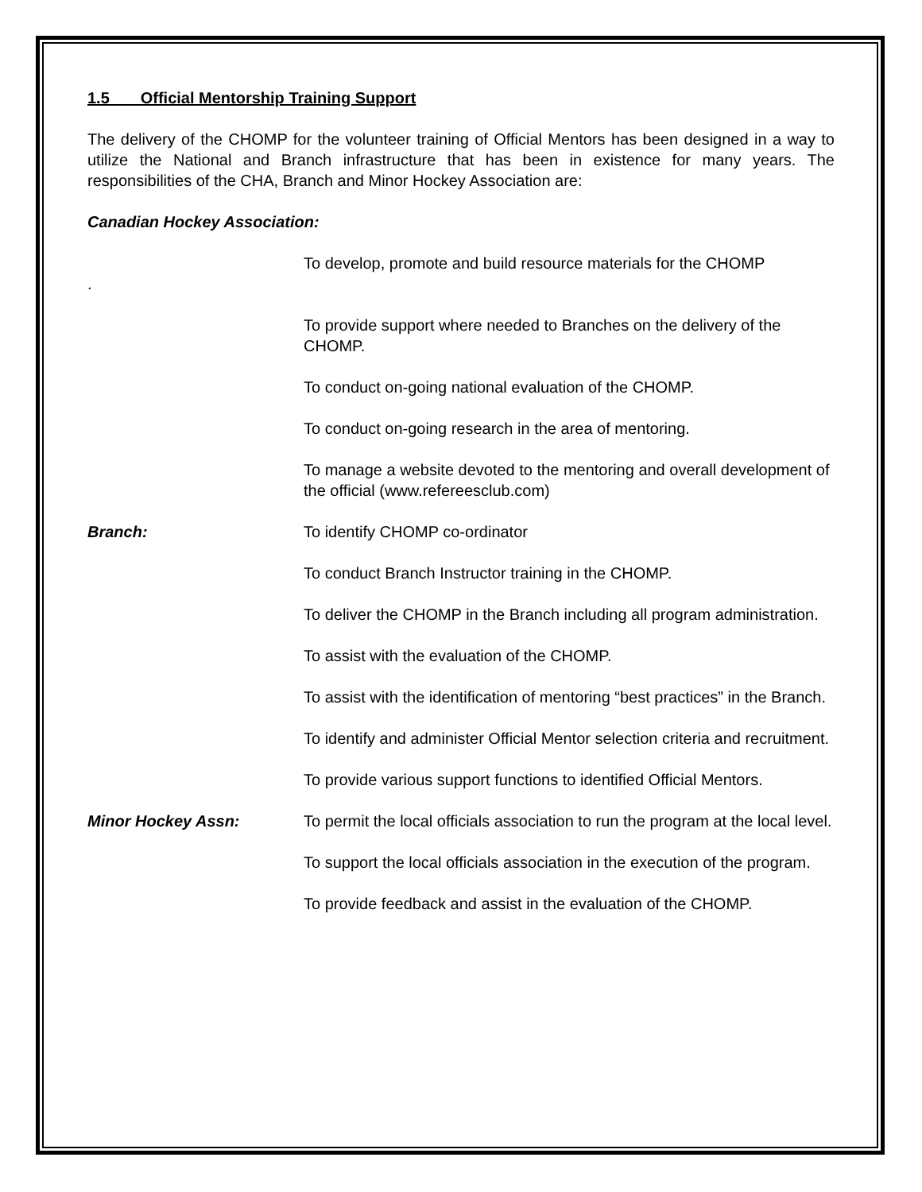1.5 Official Mentorship Training Support
The delivery of the CHOMP for the volunteer training of Official Mentors has been designed in a way to utilize the National and Branch infrastructure that has been in existence for many years. The responsibilities of the CHA, Branch and Minor Hockey Association are:
Canadian Hockey Association:
To develop, promote and build resource materials for the CHOMP
.
To provide support where needed to Branches on the delivery of the CHOMP.
To conduct on-going national evaluation of the CHOMP.
To conduct on-going research in the area of mentoring.
To manage a website devoted to the mentoring and overall development of the official (www.refereesclub.com)
Branch: To identify CHOMP co-ordinator
To conduct Branch Instructor training in the CHOMP.
To deliver the CHOMP in the Branch including all program administration.
To assist with the evaluation of the CHOMP.
To assist with the identification of mentoring “best practices” in the Branch.
To identify and administer Official Mentor selection criteria and recruitment.
To provide various support functions to identified Official Mentors.
Minor Hockey Assn: To permit the local officials association to run the program at the local level.
To support the local officials association in the execution of the program.
To provide feedback and assist in the evaluation of the CHOMP.